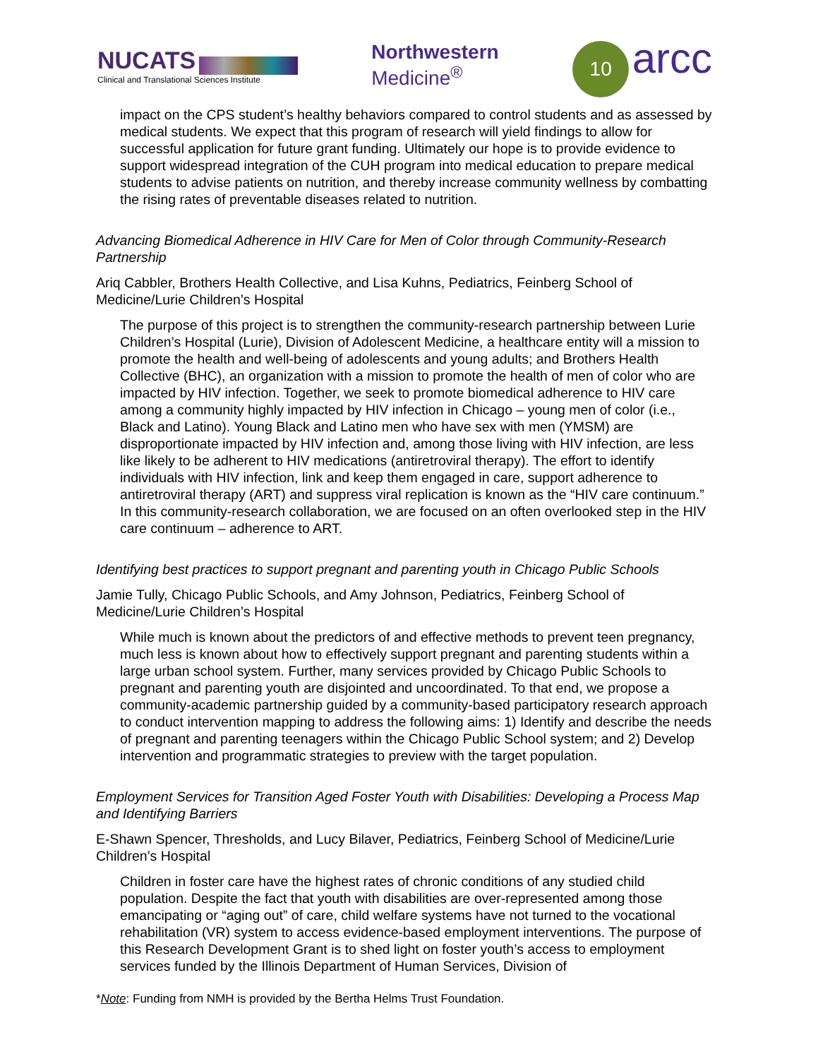NUCATS
Clinical and Translational Sciences Institute
Northwestern
Medicine<sup>®</sup>
10 arcc
impact on the CPS student’s healthy behaviors compared to control students and as assessed by medical students. We expect that this program of research will yield findings to allow for successful application for future grant funding. Ultimately our hope is to provide evidence to support widespread integration of the CUH program into medical education to prepare medical students to advise patients on nutrition, and thereby increase community wellness by combatting the rising rates of preventable diseases related to nutrition.
Advancing Biomedical Adherence in HIV Care for Men of Color through Community-Research Partnership
Ariq Cabbler, Brothers Health Collective, and Lisa Kuhns, Pediatrics, Feinberg School of Medicine/Lurie Children’s Hospital
The purpose of this project is to strengthen the community-research partnership between Lurie Children’s Hospital (Lurie), Division of Adolescent Medicine, a healthcare entity will a mission to promote the health and well-being of adolescents and young adults; and Brothers Health Collective (BHC), an organization with a mission to promote the health of men of color who are impacted by HIV infection. Together, we seek to promote biomedical adherence to HIV care among a community highly impacted by HIV infection in Chicago – young men of color (i.e., Black and Latino). Young Black and Latino men who have sex with men (YMSM) are disproportionate impacted by HIV infection and, among those living with HIV infection, are less like likely to be adherent to HIV medications (antiretroviral therapy). The effort to identify individuals with HIV infection, link and keep them engaged in care, support adherence to antiretroviral therapy (ART) and suppress viral replication is known as the “HIV care continuum.” In this community-research collaboration, we are focused on an often overlooked step in the HIV care continuum – adherence to ART.
Identifying best practices to support pregnant and parenting youth in Chicago Public Schools
Jamie Tully, Chicago Public Schools, and Amy Johnson, Pediatrics, Feinberg School of Medicine/Lurie Children’s Hospital
While much is known about the predictors of and effective methods to prevent teen pregnancy, much less is known about how to effectively support pregnant and parenting students within a large urban school system. Further, many services provided by Chicago Public Schools to pregnant and parenting youth are disjointed and uncoordinated. To that end, we propose a community-academic partnership guided by a community-based participatory research approach to conduct intervention mapping to address the following aims: 1) Identify and describe the needs of pregnant and parenting teenagers within the Chicago Public School system; and 2) Develop intervention and programmatic strategies to preview with the target population.
Employment Services for Transition Aged Foster Youth with Disabilities: Developing a Process Map and Identifying Barriers
E-Shawn Spencer, Thresholds, and Lucy Bilaver, Pediatrics, Feinberg School of Medicine/Lurie Children’s Hospital
Children in foster care have the highest rates of chronic conditions of any studied child population. Despite the fact that youth with disabilities are over-represented among those emancipating or “aging out” of care, child welfare systems have not turned to the vocational rehabilitation (VR) system to access evidence-based employment interventions. The purpose of this Research Development Grant is to shed light on foster youth’s access to employment services funded by the Illinois Department of Human Services, Division of
*Note: Funding from NMH is provided by the Bertha Helms Trust Foundation.